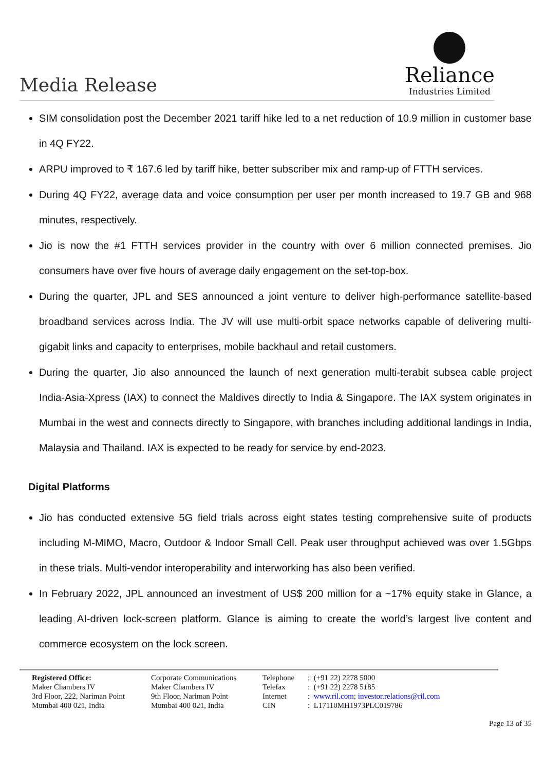Media Release
Reliance
Industries Limited
SIM consolidation post the December 2021 tariff hike led to a net reduction of 10.9 million in customer base in 4Q FY22.
ARPU improved to ₹ 167.6 led by tariff hike, better subscriber mix and ramp-up of FTTH services.
During 4Q FY22, average data and voice consumption per user per month increased to 19.7 GB and 968 minutes, respectively.
Jio is now the #1 FTTH services provider in the country with over 6 million connected premises. Jio consumers have over five hours of average daily engagement on the set-top-box.
During the quarter, JPL and SES announced a joint venture to deliver high-performance satellite-based broadband services across India. The JV will use multi-orbit space networks capable of delivering multi-gigabit links and capacity to enterprises, mobile backhaul and retail customers.
During the quarter, Jio also announced the launch of next generation multi-terabit subsea cable project India-Asia-Xpress (IAX) to connect the Maldives directly to India & Singapore. The IAX system originates in Mumbai in the west and connects directly to Singapore, with branches including additional landings in India, Malaysia and Thailand. IAX is expected to be ready for service by end-2023.
Digital Platforms
Jio has conducted extensive 5G field trials across eight states testing comprehensive suite of products including M-MIMO, Macro, Outdoor & Indoor Small Cell. Peak user throughput achieved was over 1.5Gbps in these trials. Multi-vendor interoperability and interworking has also been verified.
In February 2022, JPL announced an investment of US$ 200 million for a ~17% equity stake in Glance, a leading AI-driven lock-screen platform. Glance is aiming to create the world’s largest live content and commerce ecosystem on the lock screen.
| Registered Office: Maker Chambers IV 3rd Floor, 222, Nariman Point Mumbai 400 021, India | Corporate Communications Maker Chambers IV 9th Floor, Nariman Point Mumbai 400 021, India | Telephone Telefax Internet CIN | : (+91 22) 2278 5000 : (+91 22) 2278 5185 : www.ril.com ; investor.relations@ril.com : L17110MH1973PLC019786 |
Page 13 of 35